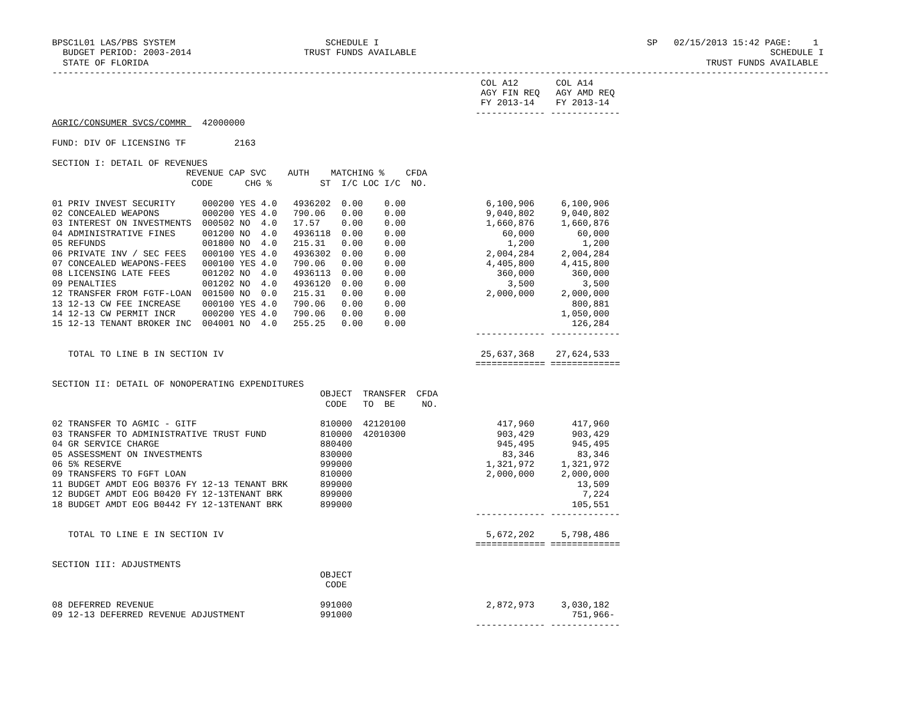BPSC1L01 LAS/PBS SYSTEM                            SCHEDULE I                                                  SP   02/15/2013 15:42 PAGE:    1
  BUDGET PERIOD: 2003-2014                     TRUST FUNDS AVAILABLE                                                                  SCHEDULE I
  STATE OF FLORIDA                                                                                                        TRUST FUNDS AVAILABLE
-------------------------------------------------------------------------------------------------------------------------------------------------
                                                                                COL A12       COL A14
                                                                                AGY FIN REQ   AGY AMD REQ
                                                                                FY 2013-14    FY 2013-14
                                                                               ------------- -------------
AGRIC/CONSUMER SVCS/COMMR   42000000

FUND: DIV OF LICENSING TF         2163

SECTION I: DETAIL OF REVENUES
                         REVENUE CAP SVC    AUTH    MATCHING %    CFDA
                          CODE      CHG %         ST  I/C LOC I/C  NO.

01 PRIV INVEST SECURITY     000200 YES 4.0   4936202  0.00    0.00               6,100,906     6,100,906
02 CONCEALED WEAPONS        000200 YES 4.0   790.06   0.00    0.00               9,040,802     9,040,802
03 INTEREST ON INVESTMENTS  000502 NO  4.0   17.57    0.00    0.00               1,660,876     1,660,876
04 ADMINISTRATIVE FINES     001200 NO  4.0   4936118  0.00    0.00                  60,000        60,000
05 REFUNDS                  001800 NO  4.0   215.31   0.00    0.00                   1,200         1,200
06 PRIVATE INV / SEC FEES   000100 YES 4.0   4936302  0.00    0.00               2,004,284     2,004,284
07 CONCEALED WEAPONS-FEES   000100 YES 4.0   790.06   0.00    0.00               4,405,800     4,415,800
08 LICENSING LATE FEES      001202 NO  4.0   4936113  0.00    0.00                 360,000       360,000
09 PENALTIES                001202 NO  4.0   4936120  0.00    0.00                   3,500         3,500
12 TRANSFER FROM FGTF-LOAN  001500 NO  0.0   215.31   0.00    0.00               2,000,000     2,000,000
13 12-13 CW FEE INCREASE    000100 YES 4.0   790.06   0.00    0.00                               800,881
14 12-13 CW PERMIT INCR     000200 YES 4.0   790.06   0.00    0.00                             1,050,000
15 12-13 TENANT BROKER INC  004001 NO  4.0   255.25   0.00    0.00                               126,284
                                                                               ------------- -------------

   TOTAL TO LINE B IN SECTION IV                                                25,637,368    27,624,533
                                                                               ============= =============

SECTION II: DETAIL OF NONOPERATING EXPENDITURES
                                                  OBJECT  TRANSFER  CFDA
                                                   CODE   TO  BE     NO.

02 TRANSFER TO AGMIC - GITF                       810000  42120100                 417,960       417,960
03 TRANSFER TO ADMINISTRATIVE TRUST FUND          810000  42010300                 903,429       903,429
04 GR SERVICE CHARGE                              880400                           945,495       945,495
05 ASSESSMENT ON INVESTMENTS                      830000                            83,346        83,346
06 5% RESERVE                                     999000                         1,321,972     1,321,972
09 TRANSFERS TO FGFT LOAN                         810000                         2,000,000     2,000,000
11 BUDGET AMDT EOG B0376 FY 12-13 TENANT BRK      899000                                          13,509
12 BUDGET AMDT EOG B0420 FY 12-13TENANT BRK       899000                                           7,224
18 BUDGET AMDT EOG B0442 FY 12-13TENANT BRK       899000                                         105,551
                                                                               ------------- -------------

   TOTAL TO LINE E IN SECTION IV                                                 5,672,202     5,798,486
                                                                               ============= =============

SECTION III: ADJUSTMENTS
                                                  OBJECT
                                                   CODE

08 DEFERRED REVENUE                               991000                         2,872,973     3,030,182
09 12-13 DEFERRED REVENUE ADJUSTMENT              991000                                         751,966-
                                                                               ------------- -------------